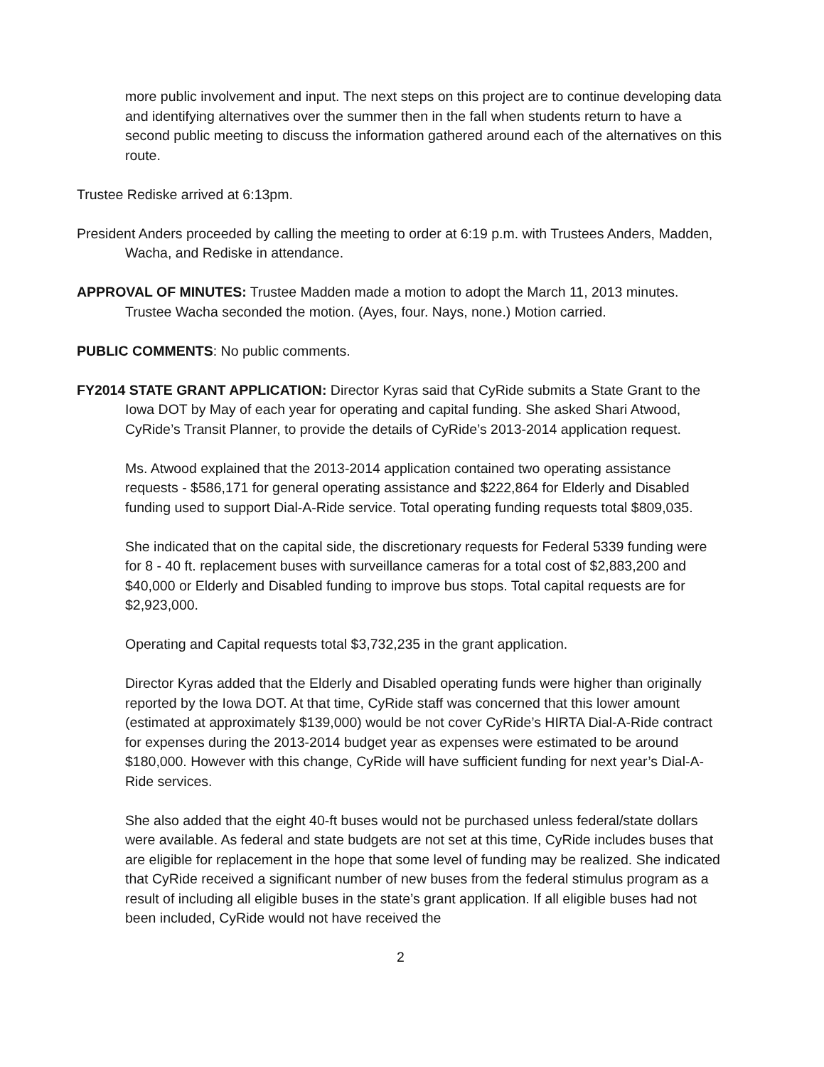more public involvement and input. The next steps on this project are to continue developing data and identifying alternatives over the summer then in the fall when students return to have a second public meeting to discuss the information gathered around each of the alternatives on this route.
Trustee Rediske arrived at 6:13pm.
President Anders proceeded by calling the meeting to order at 6:19 p.m. with Trustees Anders, Madden, Wacha, and Rediske in attendance.
APPROVAL OF MINUTES: Trustee Madden made a motion to adopt the March 11, 2013 minutes. Trustee Wacha seconded the motion. (Ayes, four. Nays, none.) Motion carried.
PUBLIC COMMENTS: No public comments.
FY2014 STATE GRANT APPLICATION: Director Kyras said that CyRide submits a State Grant to the Iowa DOT by May of each year for operating and capital funding. She asked Shari Atwood, CyRide’s Transit Planner, to provide the details of CyRide’s 2013-2014 application request.
Ms. Atwood explained that the 2013-2014 application contained two operating assistance requests - $586,171 for general operating assistance and $222,864 for Elderly and Disabled funding used to support Dial-A-Ride service. Total operating funding requests total $809,035.
She indicated that on the capital side, the discretionary requests for Federal 5339 funding were for 8 - 40 ft. replacement buses with surveillance cameras for a total cost of $2,883,200 and $40,000 or Elderly and Disabled funding to improve bus stops. Total capital requests are for $2,923,000.
Operating and Capital requests total $3,732,235 in the grant application.
Director Kyras added that the Elderly and Disabled operating funds were higher than originally reported by the Iowa DOT. At that time, CyRide staff was concerned that this lower amount (estimated at approximately $139,000) would be not cover CyRide’s HIRTA Dial-A-Ride contract for expenses during the 2013-2014 budget year as expenses were estimated to be around $180,000. However with this change, CyRide will have sufficient funding for next year’s Dial-A-Ride services.
She also added that the eight 40-ft buses would not be purchased unless federal/state dollars were available. As federal and state budgets are not set at this time, CyRide includes buses that are eligible for replacement in the hope that some level of funding may be realized. She indicated that CyRide received a significant number of new buses from the federal stimulus program as a result of including all eligible buses in the state’s grant application. If all eligible buses had not been included, CyRide would not have received the
2